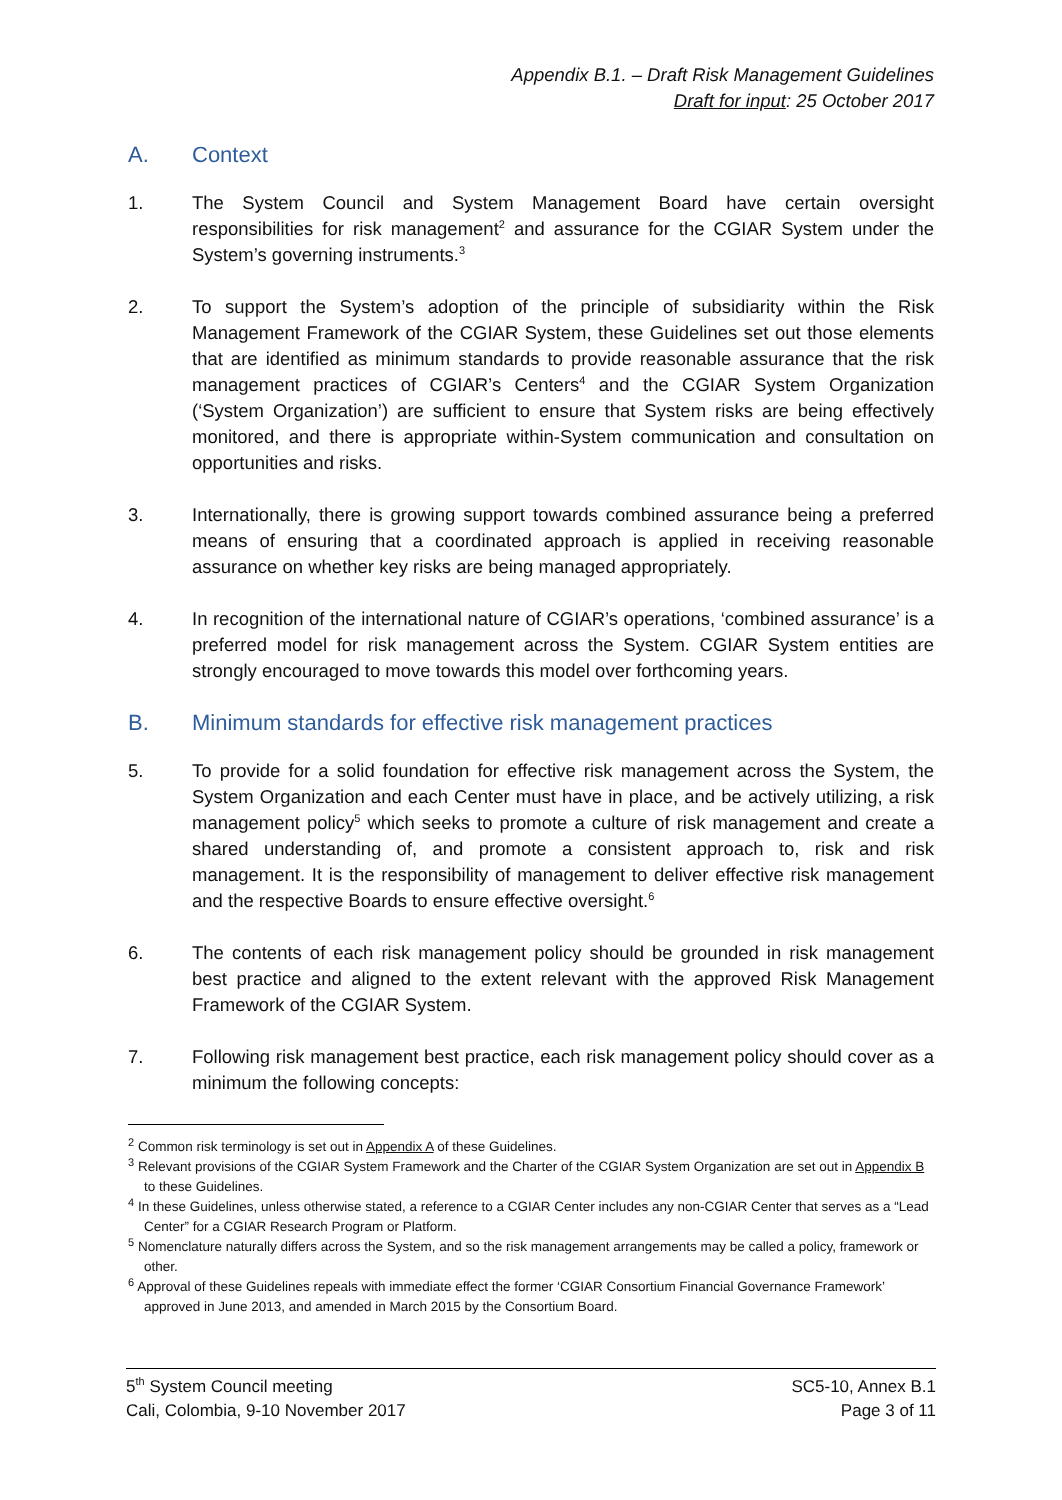Appendix B.1. – Draft Risk Management Guidelines
Draft for input: 25 October 2017
A. Context
1. The System Council and System Management Board have certain oversight responsibilities for risk management<sup>2</sup> and assurance for the CGIAR System under the System’s governing instruments.<sup>3</sup>
2. To support the System’s adoption of the principle of subsidiarity within the Risk Management Framework of the CGIAR System, these Guidelines set out those elements that are identified as minimum standards to provide reasonable assurance that the risk management practices of CGIAR’s Centers<sup>4</sup> and the CGIAR System Organization (‘System Organization’) are sufficient to ensure that System risks are being effectively monitored, and there is appropriate within-System communication and consultation on opportunities and risks.
3. Internationally, there is growing support towards combined assurance being a preferred means of ensuring that a coordinated approach is applied in receiving reasonable assurance on whether key risks are being managed appropriately.
4. In recognition of the international nature of CGIAR’s operations, ‘combined assurance’ is a preferred model for risk management across the System. CGIAR System entities are strongly encouraged to move towards this model over forthcoming years.
B. Minimum standards for effective risk management practices
5. To provide for a solid foundation for effective risk management across the System, the System Organization and each Center must have in place, and be actively utilizing, a risk management policy<sup>5</sup> which seeks to promote a culture of risk management and create a shared understanding of, and promote a consistent approach to, risk and risk management. It is the responsibility of management to deliver effective risk management and the respective Boards to ensure effective oversight.<sup>6</sup>
6. The contents of each risk management policy should be grounded in risk management best practice and aligned to the extent relevant with the approved Risk Management Framework of the CGIAR System.
7. Following risk management best practice, each risk management policy should cover as a minimum the following concepts:
<sup>2</sup> Common risk terminology is set out in Appendix A of these Guidelines.
<sup>3</sup> Relevant provisions of the CGIAR System Framework and the Charter of the CGIAR System Organization are set out in Appendix B to these Guidelines.
<sup>4</sup> In these Guidelines, unless otherwise stated, a reference to a CGIAR Center includes any non-CGIAR Center that serves as a “Lead Center” for a CGIAR Research Program or Platform.
<sup>5</sup> Nomenclature naturally differs across the System, and so the risk management arrangements may be called a policy, framework or other.
<sup>6</sup> Approval of these Guidelines repeals with immediate effect the former ‘CGIAR Consortium Financial Governance Framework’ approved in June 2013, and amended in March 2015 by the Consortium Board.
5<sup>th</sup> System Council meeting
Cali, Colombia, 9-10 November 2017
SC5-10, Annex B.1
Page 3 of 11